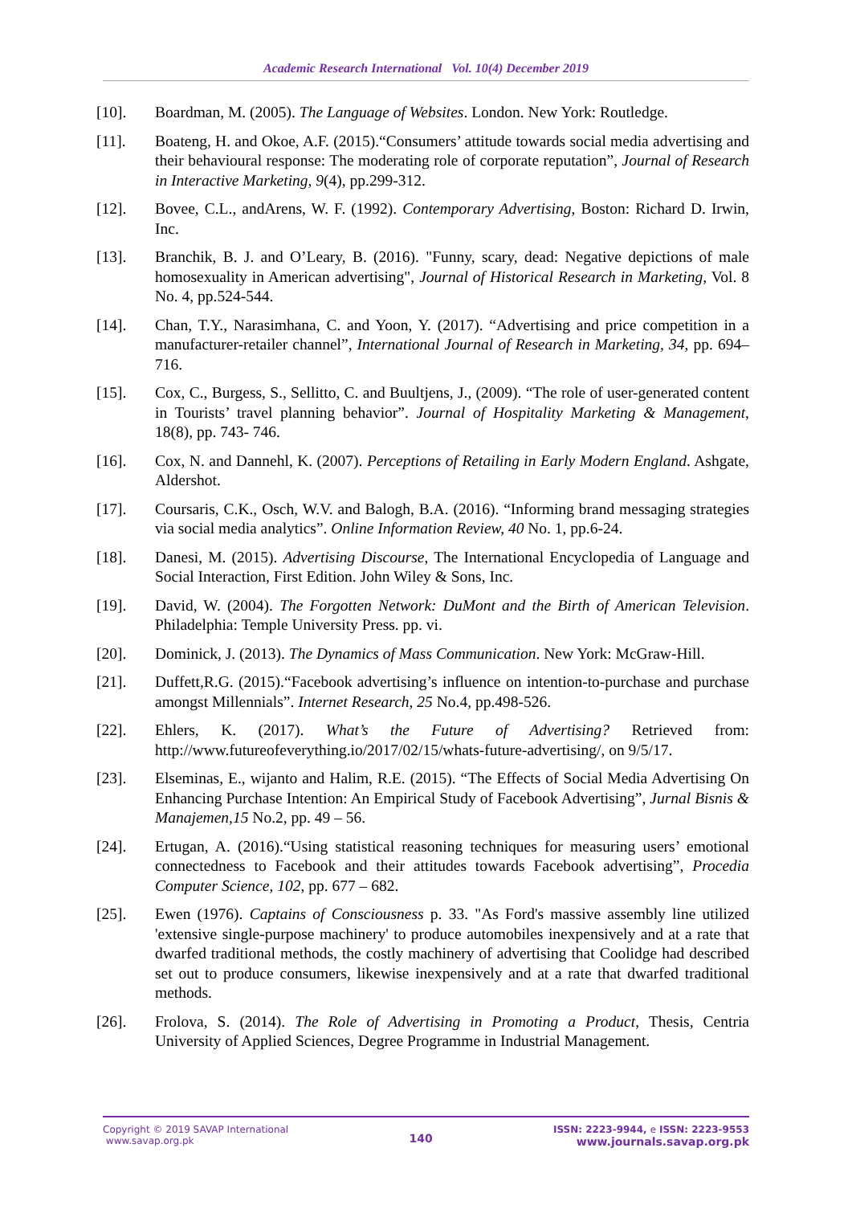Academic Research International Vol. 10(4) December 2019
[10]. Boardman, M. (2005). The Language of Websites. London. New York: Routledge.
[11]. Boateng, H. and Okoe, A.F. (2015).“Consumers’ attitude towards social media advertising and their behavioural response: The moderating role of corporate reputation”, Journal of Research in Interactive Marketing, 9(4), pp.299-312.
[12]. Bovee, C.L., andArens, W. F. (1992). Contemporary Advertising, Boston: Richard D. Irwin, Inc.
[13]. Branchik, B. J. and O’Leary, B. (2016). "Funny, scary, dead: Negative depictions of male homosexuality in American advertising", Journal of Historical Research in Marketing, Vol. 8 No. 4, pp.524-544.
[14]. Chan, T.Y., Narasimhana, C. and Yoon, Y. (2017). “Advertising and price competition in a manufacturer-retailer channel”, International Journal of Research in Marketing, 34, pp. 694–716.
[15]. Cox, C., Burgess, S., Sellitto, C. and Buultjens, J., (2009). “The role of user-generated content in Tourists’ travel planning behavior”. Journal of Hospitality Marketing & Management, 18(8), pp. 743- 746.
[16]. Cox, N. and Dannehl, K. (2007). Perceptions of Retailing in Early Modern England. Ashgate, Aldershot.
[17]. Coursaris, C.K., Osch, W.V. and Balogh, B.A. (2016). “Informing brand messaging strategies via social media analytics”. Online Information Review, 40 No. 1, pp.6-24.
[18]. Danesi, M. (2015). Advertising Discourse, The International Encyclopedia of Language and Social Interaction, First Edition. John Wiley & Sons, Inc.
[19]. David, W. (2004). The Forgotten Network: DuMont and the Birth of American Television. Philadelphia: Temple University Press. pp. vi.
[20]. Dominick, J. (2013). The Dynamics of Mass Communication. New York: McGraw-Hill.
[21]. Duffett,R.G. (2015).“Facebook advertising’s influence on intention-to-purchase and purchase amongst Millennials”. Internet Research, 25 No.4, pp.498-526.
[22]. Ehlers, K. (2017). What’s the Future of Advertising? Retrieved from: http://www.futureofeverything.io/2017/02/15/whats-future-advertising/, on 9/5/17.
[23]. Elseminas, E., wijanto and Halim, R.E. (2015). “The Effects of Social Media Advertising On Enhancing Purchase Intention: An Empirical Study of Facebook Advertising”, Jurnal Bisnis & Manajemen,15 No.2, pp. 49 – 56.
[24]. Ertugan, A. (2016).“Using statistical reasoning techniques for measuring users’ emotional connectedness to Facebook and their attitudes towards Facebook advertising”, Procedia Computer Science, 102, pp. 677 – 682.
[25]. Ewen (1976). Captains of Consciousness p. 33. "As Ford's massive assembly line utilized 'extensive single-purpose machinery' to produce automobiles inexpensively and at a rate that dwarfed traditional methods, the costly machinery of advertising that Coolidge had described set out to produce consumers, likewise inexpensively and at a rate that dwarfed traditional methods.
[26]. Frolova, S. (2014). The Role of Advertising in Promoting a Product, Thesis, Centria University of Applied Sciences, Degree Programme in Industrial Management.
Copyright © 2019 SAVAP International
www.savap.org.pk
140
ISSN: 2223-9944, e ISSN: 2223-9553
www.journals.savap.org.pk